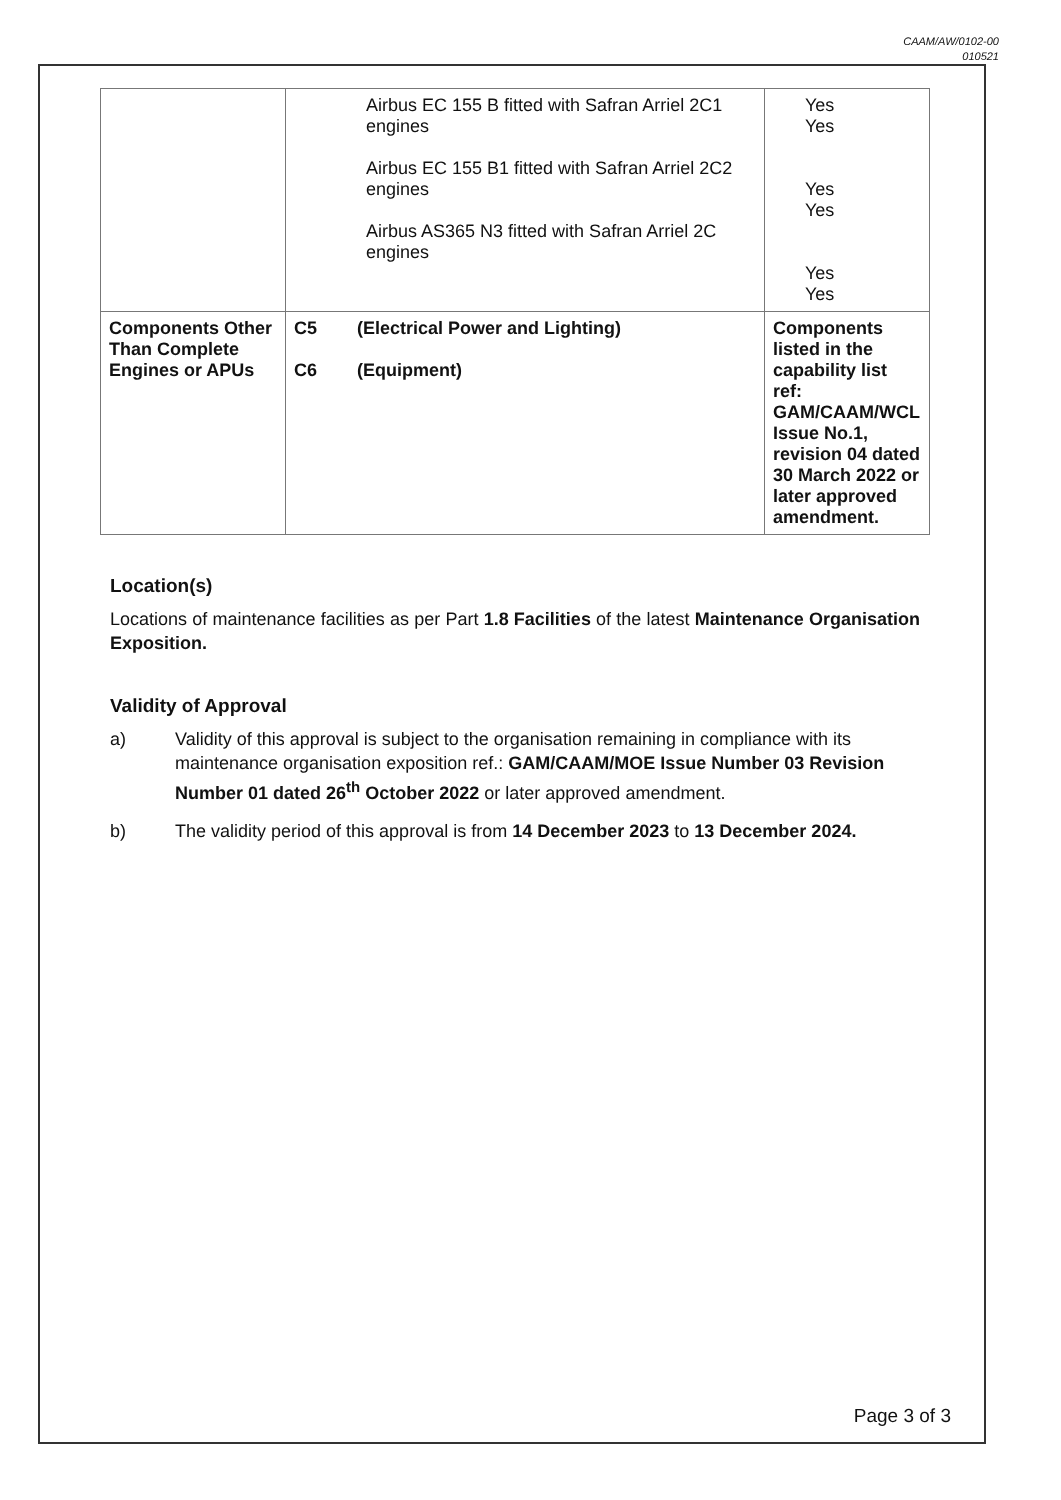CAAM/AW/0102-00
010521
| | Airbus EC 155 B fitted with Safran Arriel 2C1 engines Airbus EC 155 B1 fitted with Safran Arriel 2C2 engines Airbus AS365 N3 fitted with Safran Arriel 2C engines | Yes Yes Yes Yes Yes Yes |
| Components Other Than Complete Engines or APUs | C5 (Electrical Power and Lighting) C6 (Equipment) | Components listed in the capability list ref: GAM/CAAM/WCL Issue No.1, revision 04 dated 30 March 2022 or later approved amendment. |
Location(s)
Locations of maintenance facilities as per Part 1.8 Facilities of the latest Maintenance Organisation Exposition.
Validity of Approval
a) Validity of this approval is subject to the organisation remaining in compliance with its maintenance organisation exposition ref.: GAM/CAAM/MOE Issue Number 03 Revision Number 01 dated 26<sup>th</sup> October 2022 or later approved amendment.
b) The validity period of this approval is from 14 December 2023 to 13 December 2024.
Page 3 of 3